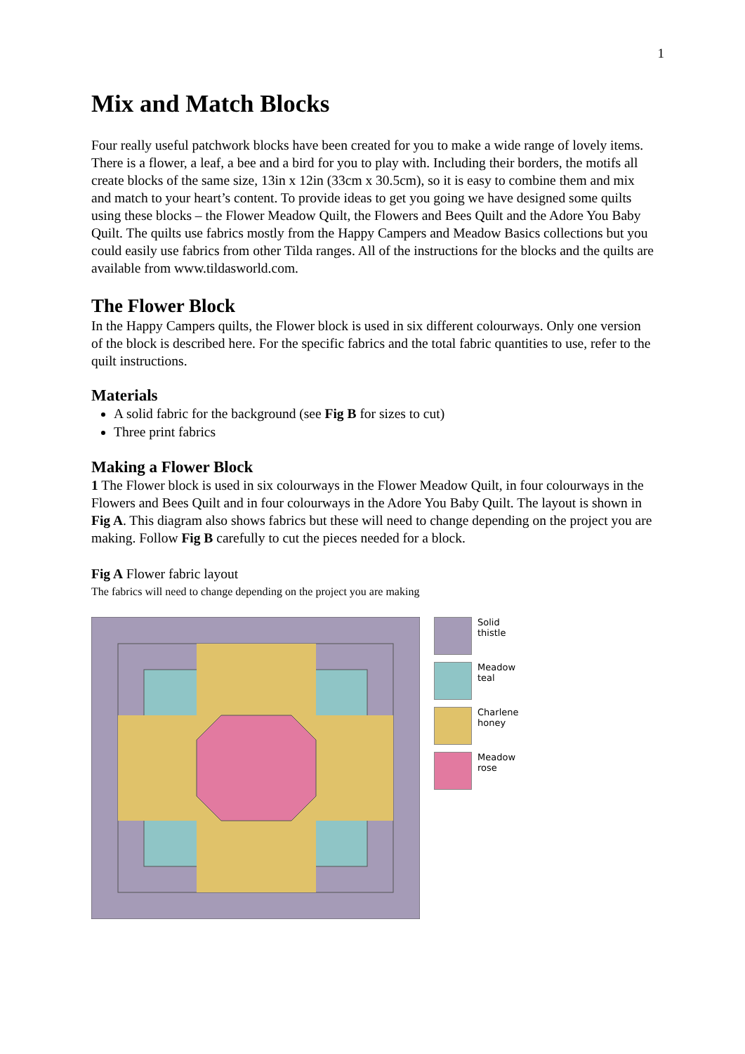1
Mix and Match Blocks
Four really useful patchwork blocks have been created for you to make a wide range of lovely items. There is a flower, a leaf, a bee and a bird for you to play with. Including their borders, the motifs all create blocks of the same size, 13in x 12in (33cm x 30.5cm), so it is easy to combine them and mix and match to your heart’s content. To provide ideas to get you going we have designed some quilts using these blocks – the Flower Meadow Quilt, the Flowers and Bees Quilt and the Adore You Baby Quilt. The quilts use fabrics mostly from the Happy Campers and Meadow Basics collections but you could easily use fabrics from other Tilda ranges. All of the instructions for the blocks and the quilts are available from www.tildasworld.com.
The Flower Block
In the Happy Campers quilts, the Flower block is used in six different colourways. Only one version of the block is described here. For the specific fabrics and the total fabric quantities to use, refer to the quilt instructions.
Materials
A solid fabric for the background (see Fig B for sizes to cut)
Three print fabrics
Making a Flower Block
1 The Flower block is used in six colourways in the Flower Meadow Quilt, in four colourways in the Flowers and Bees Quilt and in four colourways in the Adore You Baby Quilt. The layout is shown in Fig A. This diagram also shows fabrics but these will need to change depending on the project you are making. Follow Fig B carefully to cut the pieces needed for a block.
Fig A Flower fabric layout
The fabrics will need to change depending on the project you are making
Solid
thistle
Meadow
teal
Charlene
honey
Meadow
rose